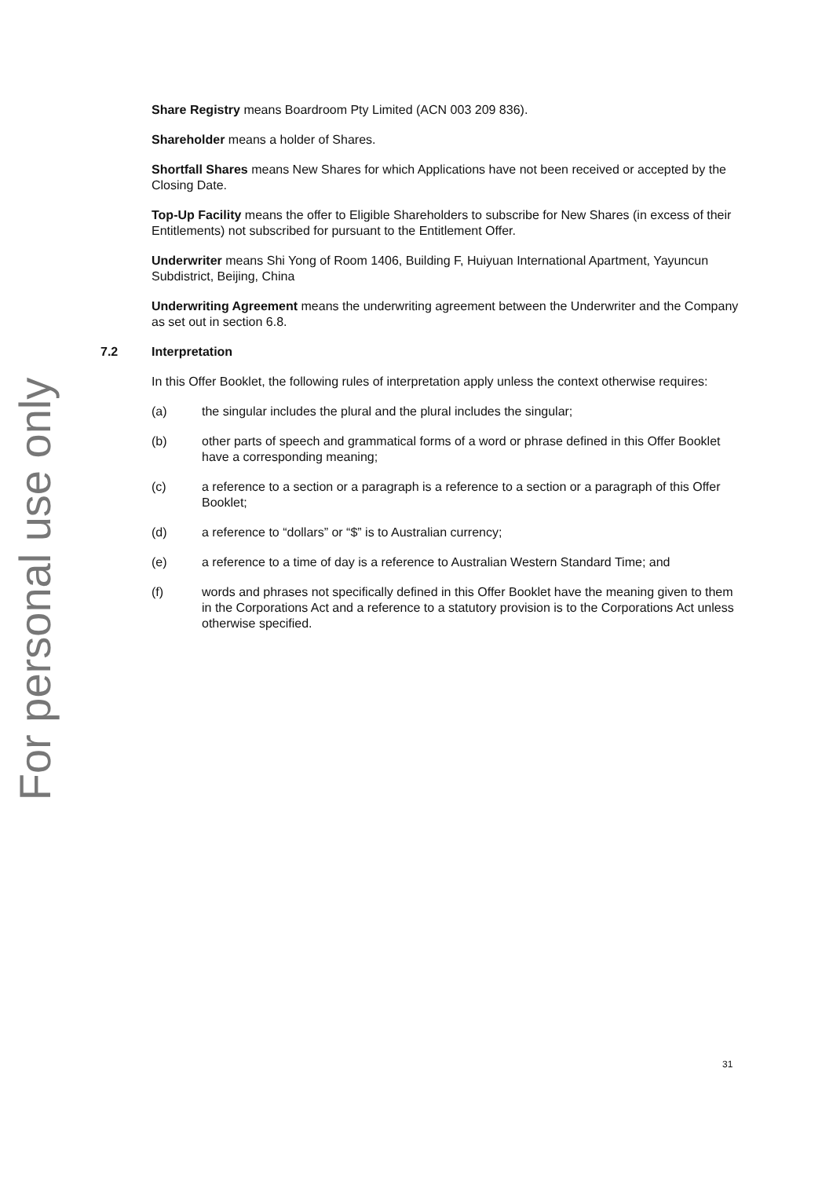For personal use only
Share Registry means Boardroom Pty Limited (ACN 003 209 836).
Shareholder means a holder of Shares.
Shortfall Shares means New Shares for which Applications have not been received or accepted by the Closing Date.
Top-Up Facility means the offer to Eligible Shareholders to subscribe for New Shares (in excess of their Entitlements) not subscribed for pursuant to the Entitlement Offer.
Underwriter means Shi Yong of Room 1406, Building F, Huiyuan International Apartment, Yayuncun Subdistrict, Beijing, China
Underwriting Agreement means the underwriting agreement between the Underwriter and the Company as set out in section 6.8.
7.2 Interpretation
In this Offer Booklet, the following rules of interpretation apply unless the context otherwise requires:
(a) the singular includes the plural and the plural includes the singular;
(b) other parts of speech and grammatical forms of a word or phrase defined in this Offer Booklet have a corresponding meaning;
(c) a reference to a section or a paragraph is a reference to a section or a paragraph of this Offer Booklet;
(d) a reference to “dollars” or “$” is to Australian currency;
(e) a reference to a time of day is a reference to Australian Western Standard Time; and
(f) words and phrases not specifically defined in this Offer Booklet have the meaning given to them in the Corporations Act and a reference to a statutory provision is to the Corporations Act unless otherwise specified.
31